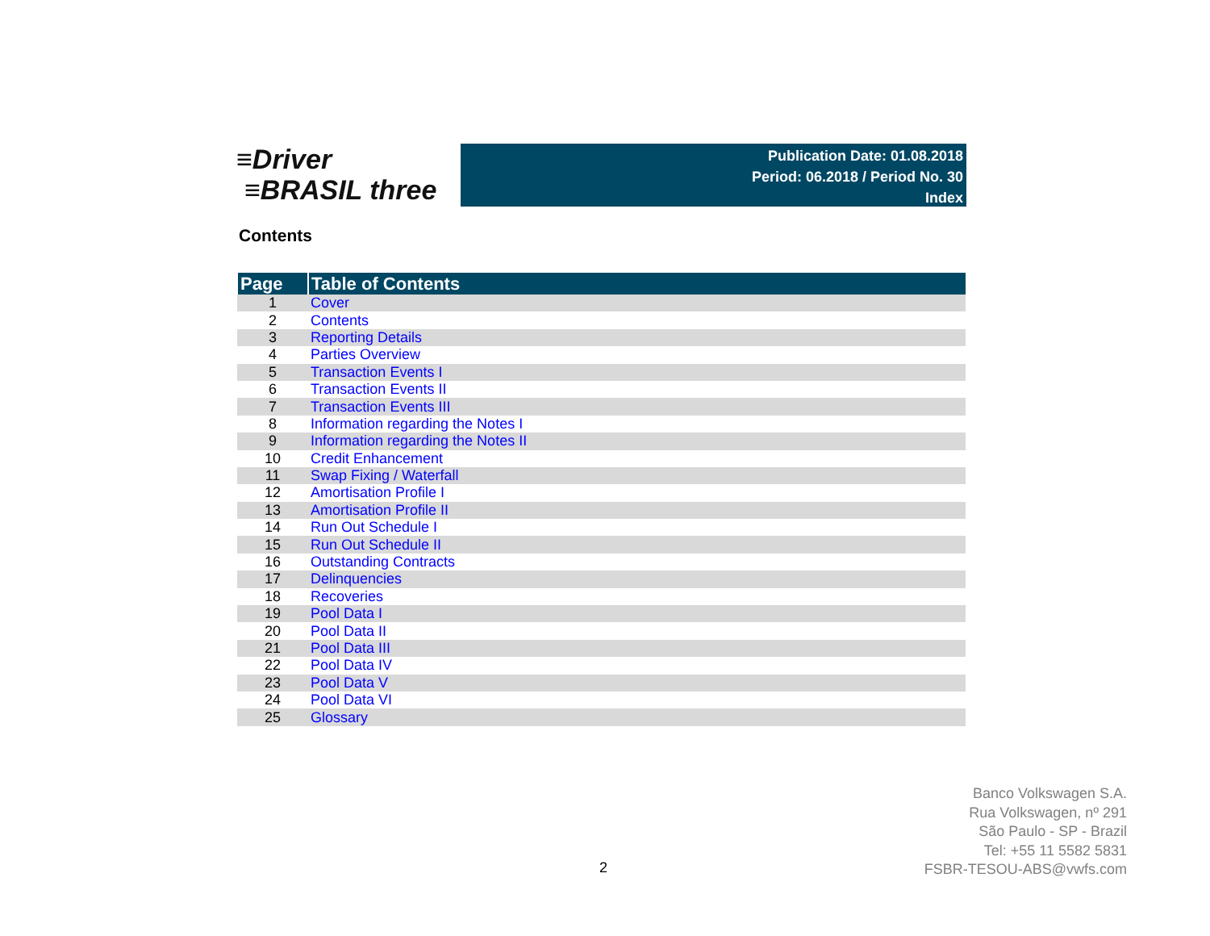≡Driver
≡BRASIL three
Publication Date: 01.08.2018
Period: 06.2018 / Period No. 30
Index
Contents
| Page | Table of Contents |
| --- | --- |
| 1 | Cover |
| 2 | Contents |
| 3 | Reporting Details |
| 4 | Parties Overview |
| 5 | Transaction Events I |
| 6 | Transaction Events II |
| 7 | Transaction Events III |
| 8 | Information regarding the Notes I |
| 9 | Information regarding the Notes II |
| 10 | Credit Enhancement |
| 11 | Swap Fixing / Waterfall |
| 12 | Amortisation Profile I |
| 13 | Amortisation Profile II |
| 14 | Run Out Schedule I |
| 15 | Run Out Schedule II |
| 16 | Outstanding Contracts |
| 17 | Delinquencies |
| 18 | Recoveries |
| 19 | Pool Data I |
| 20 | Pool Data II |
| 21 | Pool Data III |
| 22 | Pool Data IV |
| 23 | Pool Data V |
| 24 | Pool Data VI |
| 25 | Glossary |
Banco Volkswagen S.A.
Rua Volkswagen, nº 291
São Paulo - SP - Brazil
Tel: +55 11 5582 5831
FSBR-TESOU-ABS@vwfs.com
2